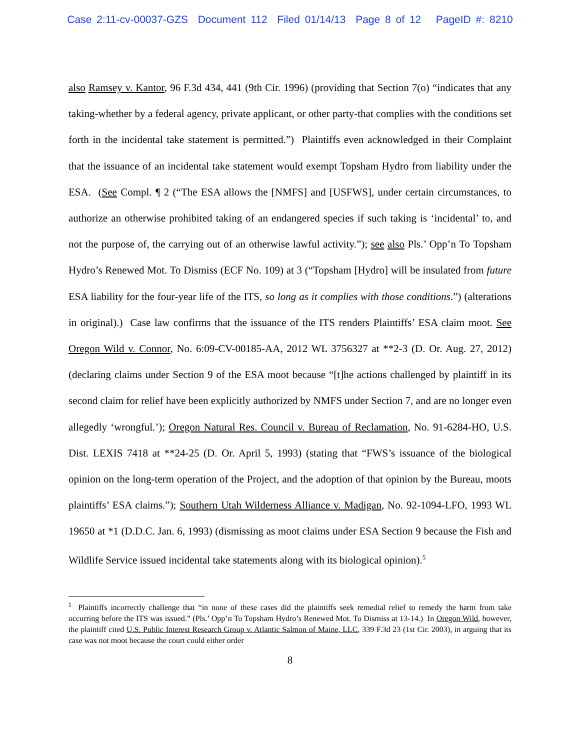Case 2:11-cv-00037-GZS Document 112 Filed 01/14/13 Page 8 of 12 PageID #: 8210
also Ramsey v. Kantor, 96 F.3d 434, 441 (9th Cir. 1996) (providing that Section 7(o) “indicates that any taking-whether by a federal agency, private applicant, or other party-that complies with the conditions set forth in the incidental take statement is permitted.”) Plaintiffs even acknowledged in their Complaint that the issuance of an incidental take statement would exempt Topsham Hydro from liability under the ESA. (See Compl. ¶ 2 (“The ESA allows the [NMFS] and [USFWS], under certain circumstances, to authorize an otherwise prohibited taking of an endangered species if such taking is ‘incidental’ to, and not the purpose of, the carrying out of an otherwise lawful activity.”); see also Pls.’ Opp’n To Topsham Hydro’s Renewed Mot. To Dismiss (ECF No. 109) at 3 (“Topsham [Hydro] will be insulated from future ESA liability for the four-year life of the ITS, so long as it complies with those conditions.”) (alterations in original).) Case law confirms that the issuance of the ITS renders Plaintiffs’ ESA claim moot. See Oregon Wild v. Connor, No. 6:09-CV-00185-AA, 2012 WL 3756327 at **2-3 (D. Or. Aug. 27, 2012) (declaring claims under Section 9 of the ESA moot because “[t]he actions challenged by plaintiff in its second claim for relief have been explicitly authorized by NMFS under Section 7, and are no longer even allegedly ‘wrongful.’); Oregon Natural Res. Council v. Bureau of Reclamation, No. 91-6284-HO, U.S. Dist. LEXIS 7418 at **24-25 (D. Or. April 5, 1993) (stating that “FWS’s issuance of the biological opinion on the long-term operation of the Project, and the adoption of that opinion by the Bureau, moots plaintiffs’ ESA claims.”); Southern Utah Wilderness Alliance v. Madigan, No. 92-1094-LFO, 1993 WL 19650 at *1 (D.D.C. Jan. 6, 1993) (dismissing as moot claims under ESA Section 9 because the Fish and Wildlife Service issued incidental take statements along with its biological opinion).<sup>5</sup>
<sup>5</sup> Plaintiffs incorrectly challenge that “in none of these cases did the plaintiffs seek remedial relief to remedy the harm from take occurring before the ITS was issued.” (Pls.’ Opp’n To Topsham Hydro’s Renewed Mot. To Dismiss at 13-14.) In Oregon Wild, however, the plaintiff cited U.S. Public Interest Research Group v. Atlantic Salmon of Maine, LLC, 339 F.3d 23 (1st Cir. 2003), in arguing that its case was not moot because the court could either order
8